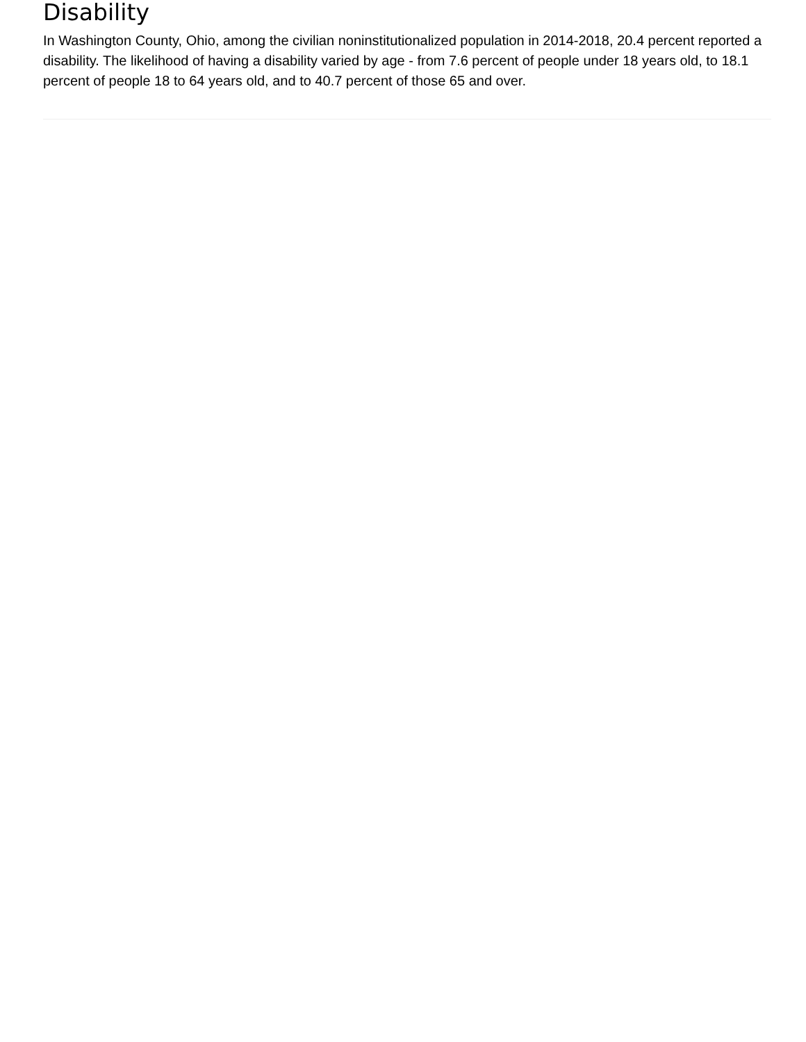Disability
In Washington County, Ohio, among the civilian noninstitutionalized population in 2014-2018, 20.4 percent reported a disability. The likelihood of having a disability varied by age - from 7.6 percent of people under 18 years old, to 18.1 percent of people 18 to 64 years old, and to 40.7 percent of those 65 and over.